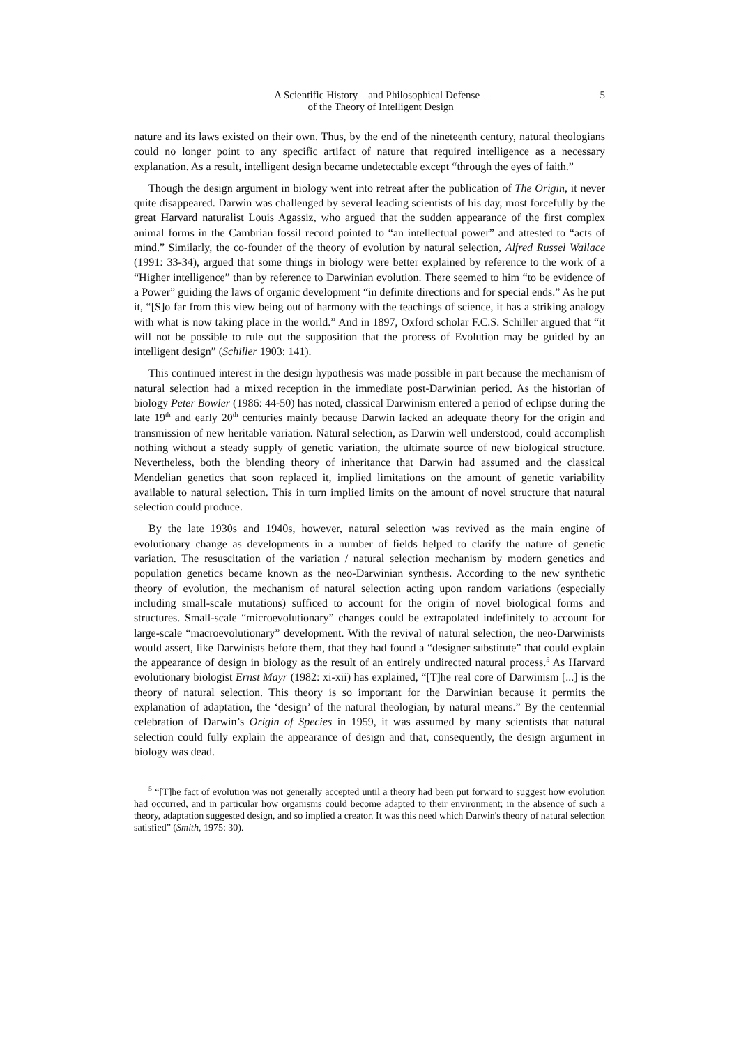A Scientific History – and Philosophical Defense –
of the Theory of Intelligent Design
5
nature and its laws existed on their own. Thus, by the end of the nineteenth century, natural theologians could no longer point to any specific artifact of nature that required intelligence as a necessary explanation. As a result, intelligent design became undetectable except “through the eyes of faith.”
Though the design argument in biology went into retreat after the publication of The Origin, it never quite disappeared. Darwin was challenged by several leading scientists of his day, most forcefully by the great Harvard naturalist Louis Agassiz, who argued that the sudden appearance of the first complex animal forms in the Cambrian fossil record pointed to “an intellectual power” and attested to “acts of mind.” Similarly, the co-founder of the theory of evolution by natural selection, Alfred Russel Wallace (1991: 33-34), argued that some things in biology were better explained by reference to the work of a “Higher intelligence” than by reference to Darwinian evolution. There seemed to him “to be evidence of a Power” guiding the laws of organic development “in definite directions and for special ends.” As he put it, “[S]o far from this view being out of harmony with the teachings of science, it has a striking analogy with what is now taking place in the world.” And in 1897, Oxford scholar F.C.S. Schiller argued that “it will not be possible to rule out the supposition that the process of Evolution may be guided by an intelligent design” (Schiller 1903: 141).
This continued interest in the design hypothesis was made possible in part because the mechanism of natural selection had a mixed reception in the immediate post-Darwinian period. As the historian of biology Peter Bowler (1986: 44-50) has noted, classical Darwinism entered a period of eclipse during the late 19<sup>th</sup> and early 20<sup>th</sup> centuries mainly because Darwin lacked an adequate theory for the origin and transmission of new heritable variation. Natural selection, as Darwin well understood, could accomplish nothing without a steady supply of genetic variation, the ultimate source of new biological structure. Nevertheless, both the blending theory of inheritance that Darwin had assumed and the classical Mendelian genetics that soon replaced it, implied limitations on the amount of genetic variability available to natural selection. This in turn implied limits on the amount of novel structure that natural selection could produce.
By the late 1930s and 1940s, however, natural selection was revived as the main engine of evolutionary change as developments in a number of fields helped to clarify the nature of genetic variation. The resuscitation of the variation / natural selection mechanism by modern genetics and population genetics became known as the neo-Darwinian synthesis. According to the new synthetic theory of evolution, the mechanism of natural selection acting upon random variations (especially including small-scale mutations) sufficed to account for the origin of novel biological forms and structures. Small-scale “microevolutionary” changes could be extrapolated indefinitely to account for large-scale “macroevolutionary” development. With the revival of natural selection, the neo-Darwinists would assert, like Darwinists before them, that they had found a “designer substitute” that could explain the appearance of design in biology as the result of an entirely undirected natural process.<sup>5</sup> As Harvard evolutionary biologist Ernst Mayr (1982: xi-xii) has explained, “[T]he real core of Darwinism [...] is the theory of natural selection. This theory is so important for the Darwinian because it permits the explanation of adaptation, the ‘design’ of the natural theologian, by natural means.” By the centennial celebration of Darwin’s Origin of Species in 1959, it was assumed by many scientists that natural selection could fully explain the appearance of design and that, consequently, the design argument in biology was dead.
<sup>5</sup> “[T]he fact of evolution was not generally accepted until a theory had been put forward to suggest how evolution had occurred, and in particular how organisms could become adapted to their environment; in the absence of such a theory, adaptation suggested design, and so implied a creator. It was this need which Darwin's theory of natural selection satisfied” (Smith, 1975: 30).